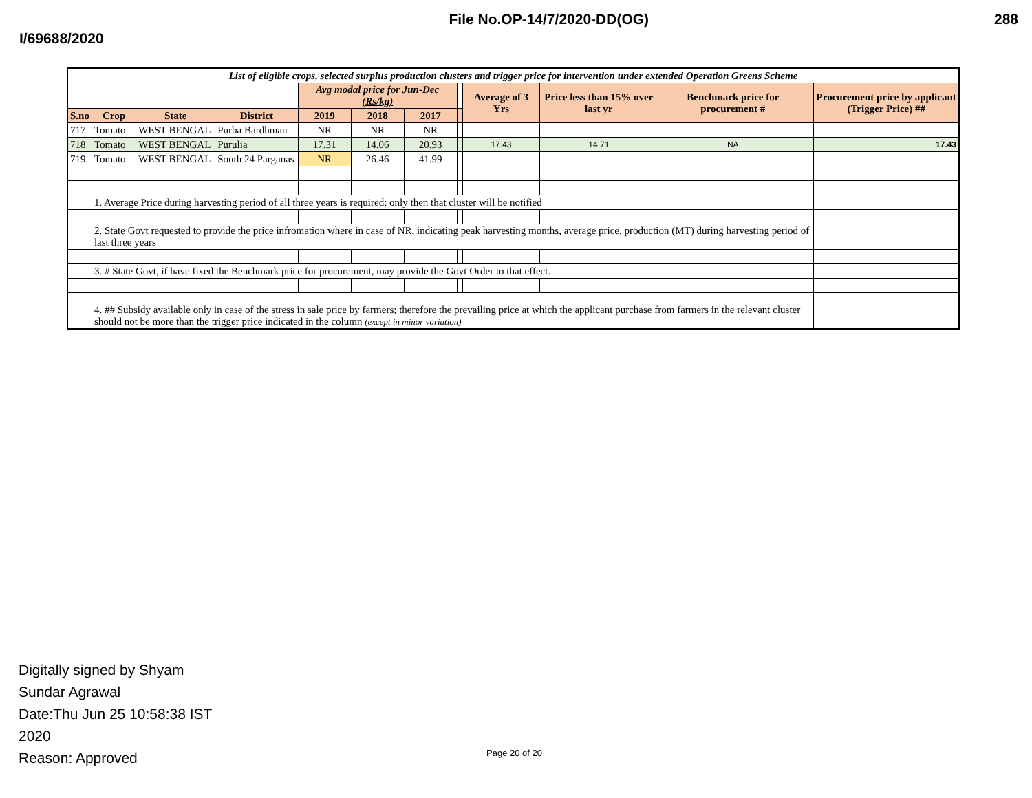I/69688/2020
File No.OP-14/7/2020-DD(OG) 288
| List of eligible crops, selected surplus production clusters and trigger price for intervention under extended Operation Greens Scheme | | | | | | | | | | | | |
| | | | | Avg modal price for Jun-Dec (Rs/kg) | | | | Average of 3 Yrs | Price less than 15% over last yr | Benchmark price for procurement # | | Procurement price by applicant (Trigger Price) ## |
| S.no | Crop | State | District | 2019 | 2018 | 2017 | | | | | | |
| 717 | Tomato | WEST BENGAL | Purba Bardhman | NR | NR | NR | | | | | | |
| 718 | Tomato | WEST BENGAL | Purulia | 17.31 | 14.06 | 20.93 | | 17.43 | 14.71 | NA | | 17.43 |
| 719 | Tomato | WEST BENGAL | South 24 Parganas | NR | 26.46 | 41.99 | | | | | | |
| | 1. Average Price during harvesting period of all three years is required; only then that cluster will be notified | | | | | | | | | | | |
| | 2. State Govt requested to provide the price infromation where in case of NR, indicating peak harvesting months, average price, production (MT) during harvesting period of last three years | | | | | | | | | | | |
| | 3. # State Govt, if have fixed the Benchmark price for procurement, may provide the Govt Order to that effect. | | | | | | | | | | | |
| | 4. ## Subsidy available only in case of the stress in sale price by farmers; therefore the prevailing price at which the applicant purchase from farmers in the relevant cluster should not be more than the trigger price indicated in the column (except in minor variation) | | | | | | | | | | | |
Digitally signed by Shyam
Sundar Agrawal
Date:Thu Jun 25 10:58:38 IST
2020
Reason: Approved
Page 20 of 20